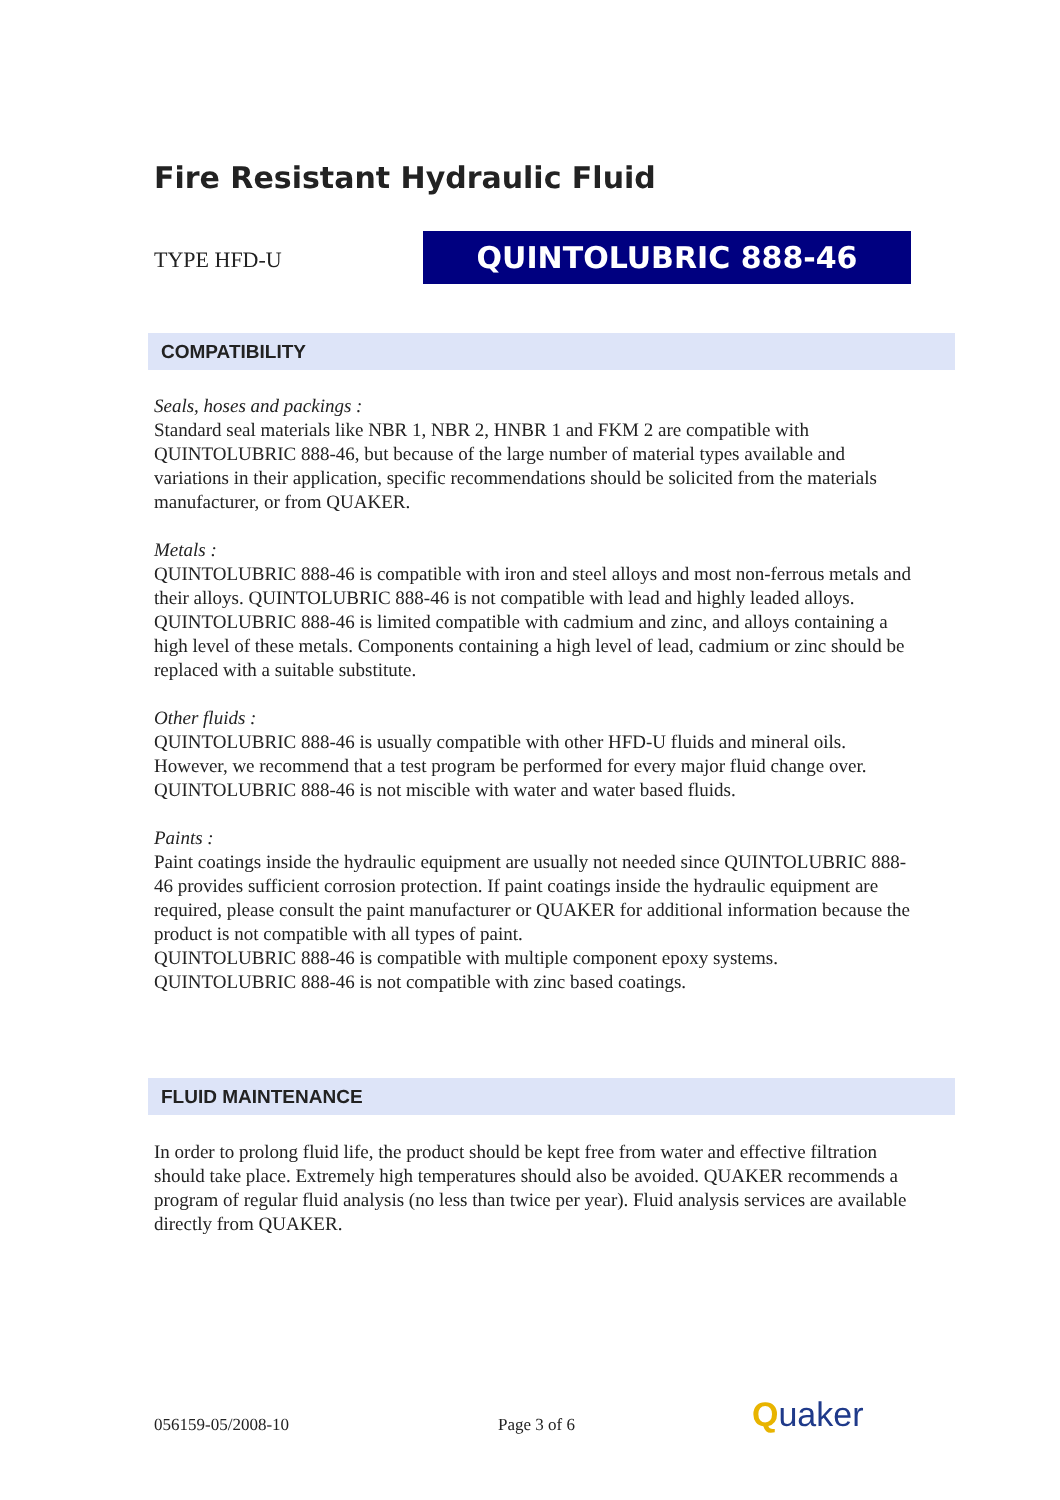Fire Resistant Hydraulic Fluid
TYPE HFD-U QUINTOLUBRIC 888-46
COMPATIBILITY
Seals, hoses and packings :
Standard seal materials like NBR 1, NBR 2, HNBR 1 and FKM 2 are compatible with QUINTOLUBRIC 888-46, but because of the large number of material types available and variations in their application, specific recommendations should be solicited from the materials manufacturer, or from QUAKER.
Metals :
QUINTOLUBRIC 888-46 is compatible with iron and steel alloys and most non-ferrous metals and their alloys. QUINTOLUBRIC 888-46 is not compatible with lead and highly leaded alloys. QUINTOLUBRIC 888-46 is limited compatible with cadmium and zinc, and alloys containing a high level of these metals. Components containing a high level of lead, cadmium or zinc should be replaced with a suitable substitute.
Other fluids :
QUINTOLUBRIC 888-46 is usually compatible with other HFD-U fluids and mineral oils. However, we recommend that a test program be performed for every major fluid change over. QUINTOLUBRIC 888-46 is not miscible with water and water based fluids.
Paints :
Paint coatings inside the hydraulic equipment are usually not needed since QUINTOLUBRIC 888-46 provides sufficient corrosion protection. If paint coatings inside the hydraulic equipment are required, please consult the paint manufacturer or QUAKER for additional information because the product is not compatible with all types of paint.
QUINTOLUBRIC 888-46 is compatible with multiple component epoxy systems. QUINTOLUBRIC 888-46 is not compatible with zinc based coatings.
FLUID MAINTENANCE
In order to prolong fluid life, the product should be kept free from water and effective filtration should take place. Extremely high temperatures should also be avoided. QUAKER recommends a program of regular fluid analysis (no less than twice per year). Fluid analysis services are available directly from QUAKER.
056159-05/2008-10 Page 3 of 6 Quaker